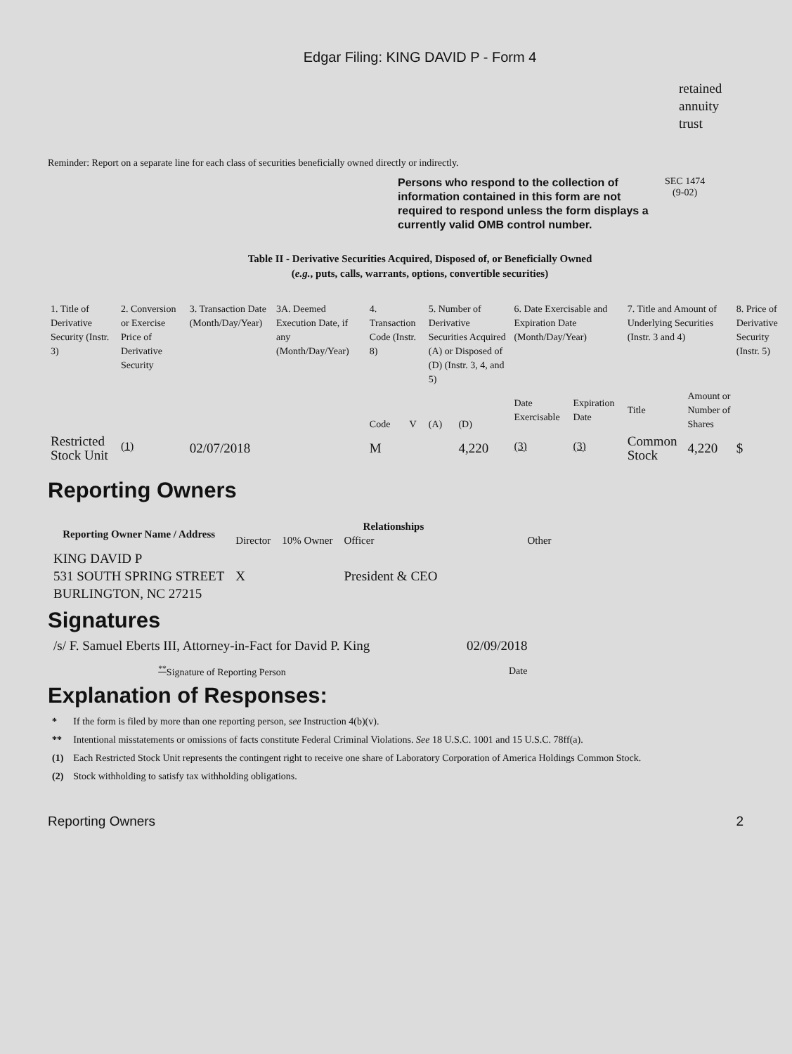Edgar Filing: KING DAVID P - Form 4
retained
annuity
trust
Reminder: Report on a separate line for each class of securities beneficially owned directly or indirectly.
Persons who respond to the collection of information contained in this form are not required to respond unless the form displays a currently valid OMB control number.
SEC 1474
(9-02)
Table II - Derivative Securities Acquired, Disposed of, or Beneficially Owned
(e.g., puts, calls, warrants, options, convertible securities)
| 1. Title of Derivative Security (Instr. 3) | 2. Conversion or Exercise Price of Derivative Security | 3. Transaction Date (Month/Day/Year) | 3A. Deemed Execution Date, if any (Month/Day/Year) | 4. Transaction Code (Instr. 8) | | 5. Number of Derivative Securities Acquired (A) or Disposed of (D) (Instr. 3, 4, and 5) | | 6. Date Exercisable and Expiration Date (Month/Day/Year) | | 7. Title and Amount of Underlying Securities (Instr. 3 and 4) | | 8. Price of Derivative Security (Instr. 5) |
| | | | | Code | V | (A) | (D) | Date Exercisable | Expiration Date | Title | Amount or Number of Shares | |
| Restricted Stock Unit | <sup>(1)</sup> | 02/07/2018 | | M | | | 4,220 | <sup>(3)</sup> | <sup>(3)</sup> | Common Stock | 4,220 | $ |
Reporting Owners
| Reporting Owner Name / Address | Relationships | | | |
| --- | --- | --- | --- | --- |
| | Director | 10% Owner | Officer | Other |
| KING DAVID P 531 SOUTH SPRING STREET BURLINGTON, NC 27215 | X | | President & CEO | |
Signatures
| /s/ F. Samuel Eberts III, Attorney-in-Fact for David P. King | 02/09/2018 |
| <sup>**</sup> Signature of Reporting Person | Date |
Explanation of Responses:
| * | If the form is filed by more than one reporting person, see Instruction 4(b)(v). |
| ** | Intentional misstatements or omissions of facts constitute Federal Criminal Violations. See 18 U.S.C. 1001 and 15 U.S.C. 78ff(a). |
| (1) | Each Restricted Stock Unit represents the contingent right to receive one share of Laboratory Corporation of America Holdings Common Stock. |
| (2) | Stock withholding to satisfy tax withholding obligations. |
Reporting Owners 2